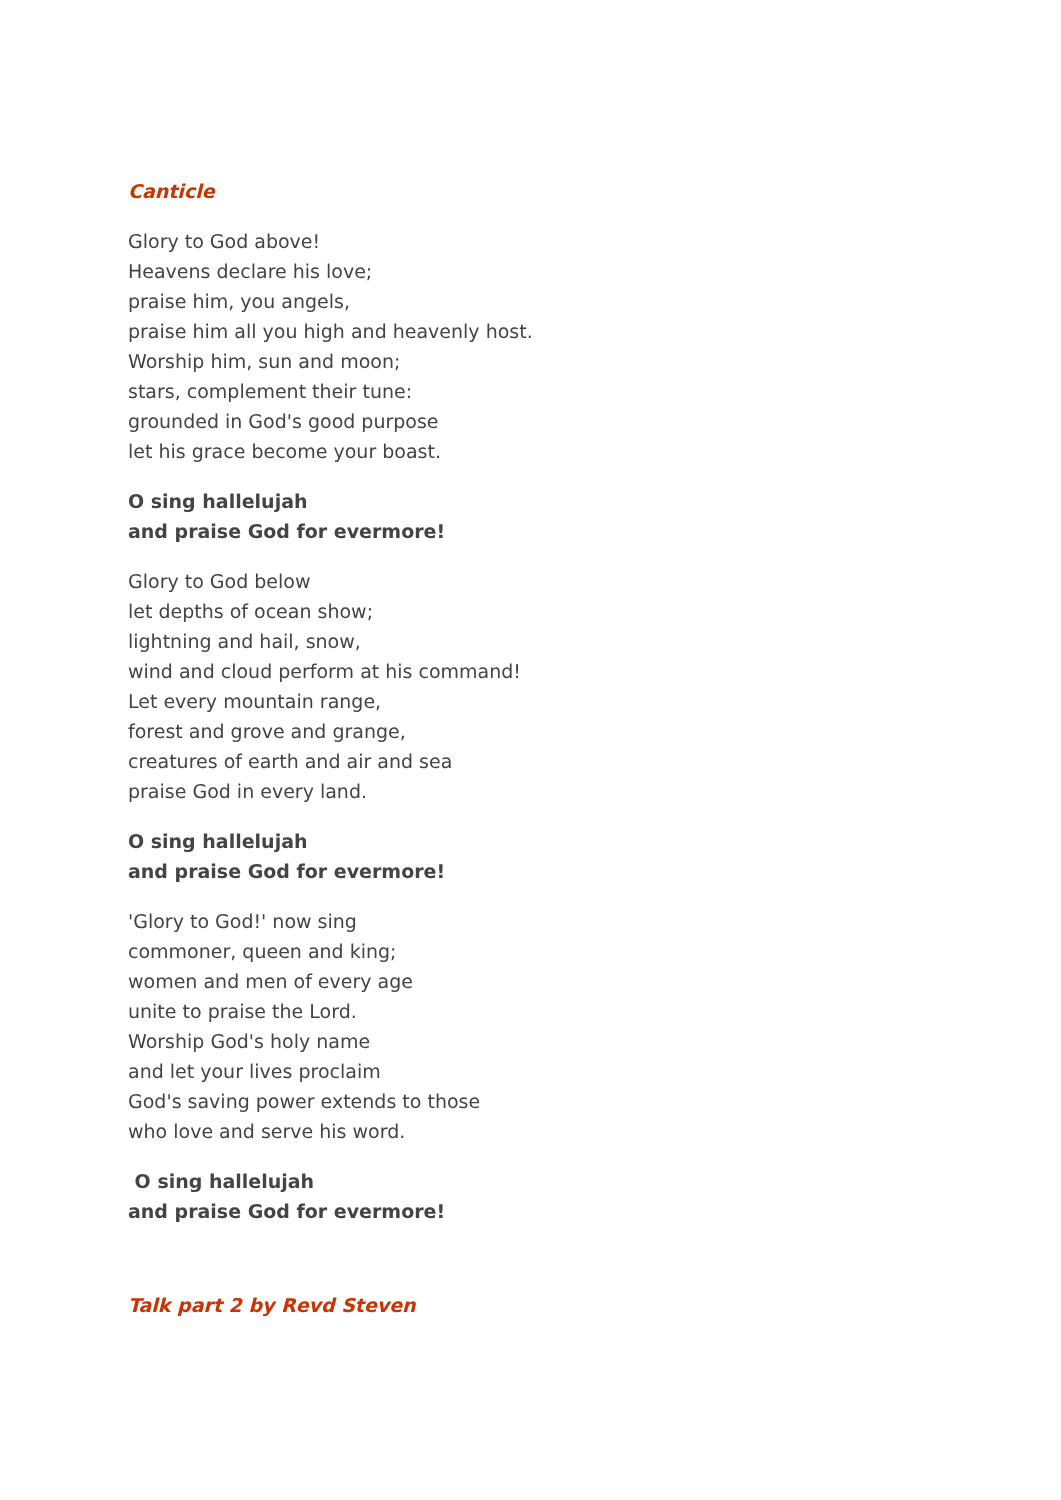Canticle
Glory to God above!
Heavens declare his love;
praise him, you angels,
praise him all you high and heavenly host.
Worship him, sun and moon;
stars, complement their tune:
grounded in God's good purpose
let his grace become your boast.
O sing hallelujah
and praise God for evermore!
Glory to God below
let depths of ocean show;
lightning and hail, snow,
wind and cloud perform at his command!
Let every mountain range,
forest and grove and grange,
creatures of earth and air and sea
praise God in every land.
O sing hallelujah
and praise God for evermore!
'Glory to God!' now sing
commoner, queen and king;
women and men of every age
unite to praise the Lord.
Worship God's holy name
and let your lives proclaim
God's saving power extends to those
who love and serve his word.
O sing hallelujah
and praise God for evermore!
Talk part 2 by Revd Steven